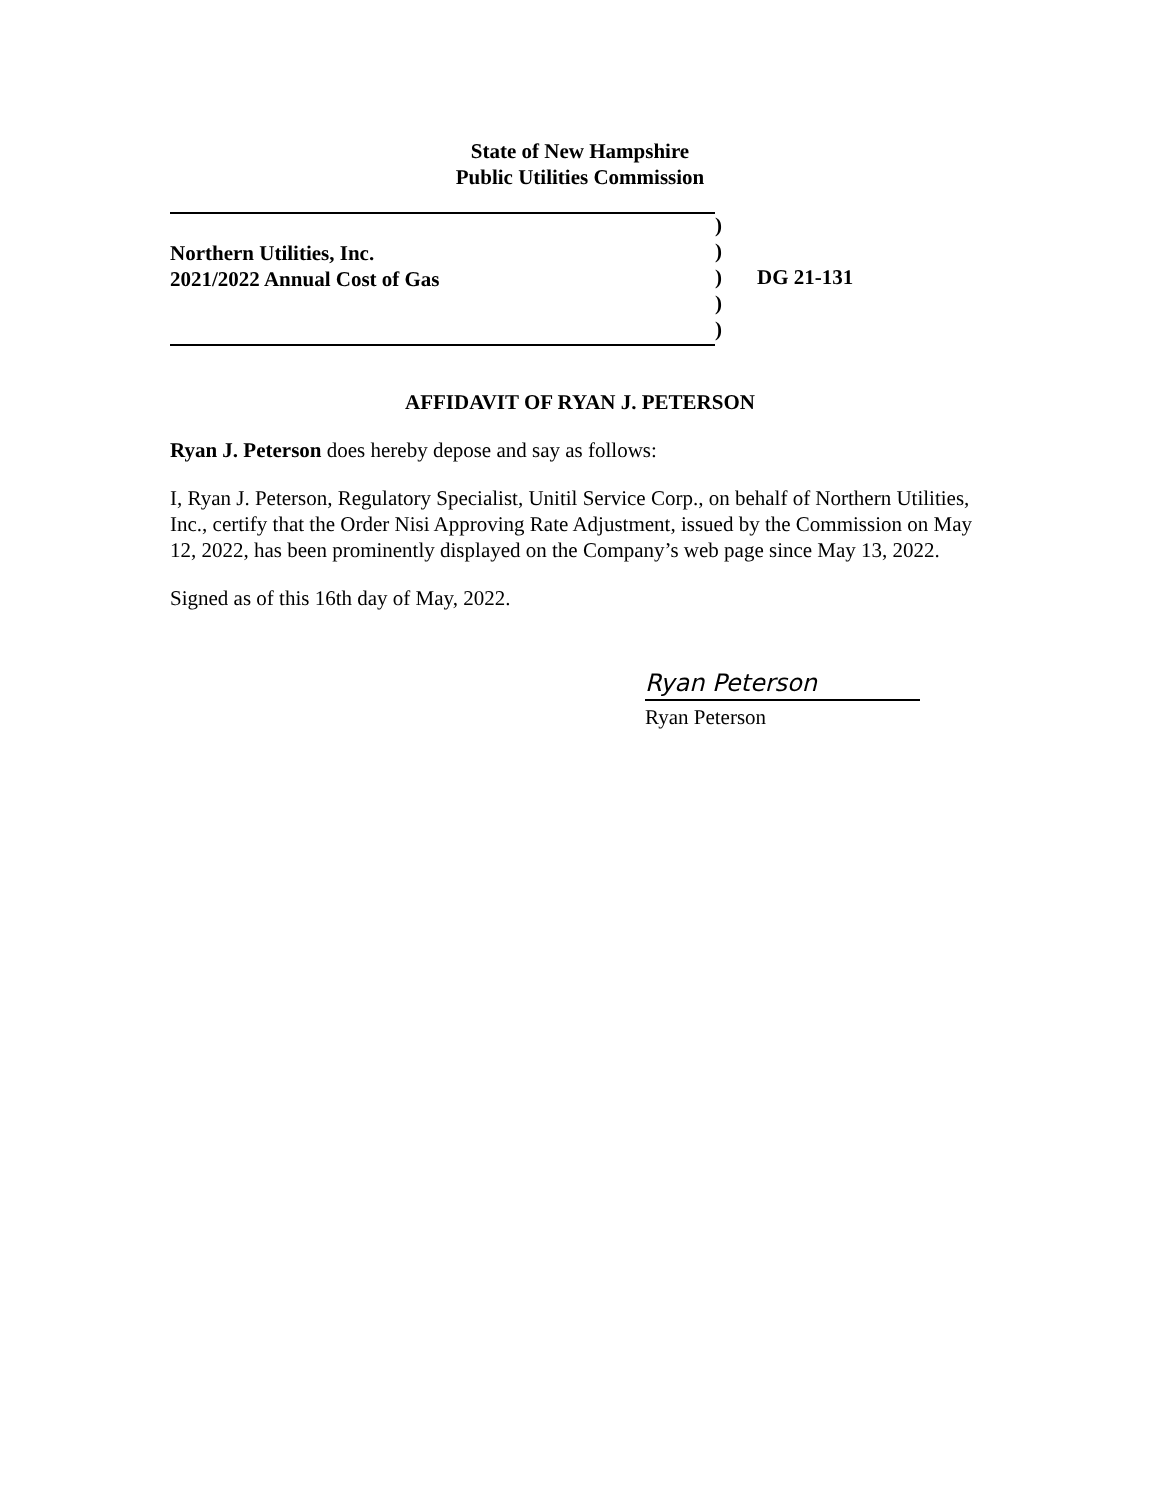State of New Hampshire
Public Utilities Commission
Northern Utilities, Inc.
2021/2022 Annual Cost of Gas
)
)
)
)
)
DG 21-131
AFFIDAVIT OF RYAN J. PETERSON
Ryan J. Peterson does hereby depose and say as follows:
I, Ryan J. Peterson, Regulatory Specialist, Unitil Service Corp., on behalf of Northern Utilities, Inc., certify that the Order Nisi Approving Rate Adjustment, issued by the Commission on May 12, 2022, has been prominently displayed on the Company’s web page since May 13, 2022.
Signed as of this 16th day of May, 2022.
Ryan Peterson
Ryan Peterson